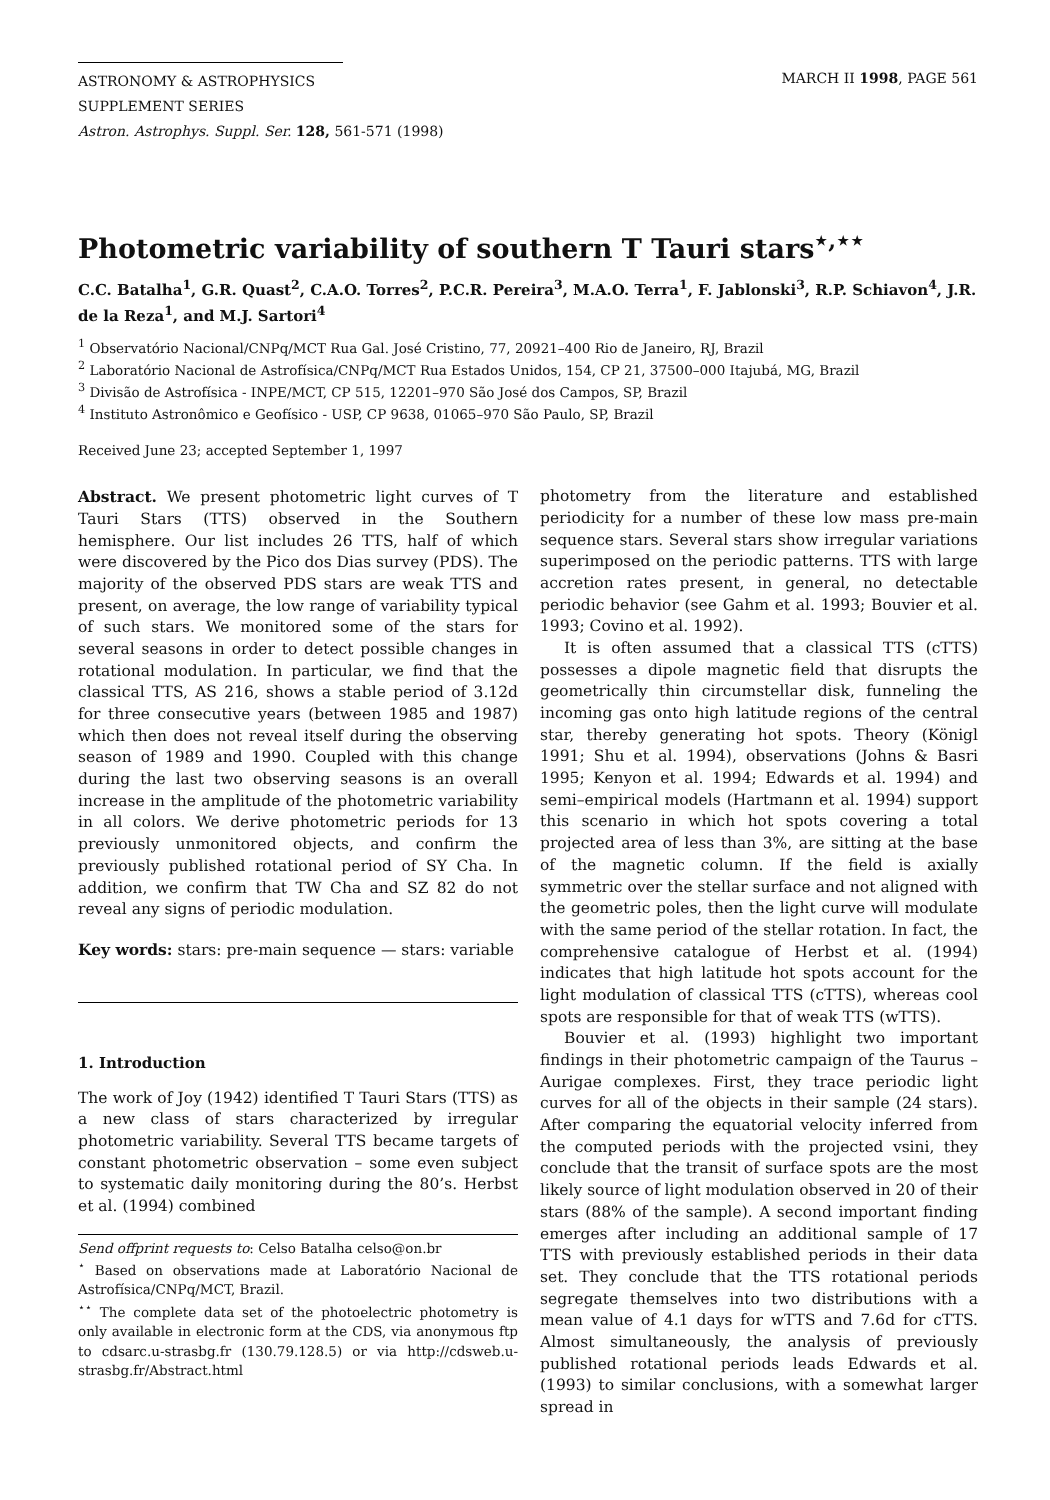ASTRONOMY & ASTROPHYSICS
SUPPLEMENT SERIES
MARCH II 1998, PAGE 561
Astron. Astrophys. Suppl. Ser. 128, 561-571 (1998)
Photometric variability of southern T Tauri stars<sup>⋆,⋆⋆</sup>
C.C. Batalha<sup>1</sup>, G.R. Quast<sup>2</sup>, C.A.O. Torres<sup>2</sup>, P.C.R. Pereira<sup>3</sup>, M.A.O. Terra<sup>1</sup>, F. Jablonski<sup>3</sup>, R.P. Schiavon<sup>4</sup>, J.R. de la Reza<sup>1</sup>, and M.J. Sartori<sup>4</sup>
<sup>1</sup> Observatório Nacional/CNPq/MCT Rua Gal. José Cristino, 77, 20921–400 Rio de Janeiro, RJ, Brazil
<sup>2</sup> Laboratório Nacional de Astrofísica/CNPq/MCT Rua Estados Unidos, 154, CP 21, 37500–000 Itajubá, MG, Brazil
<sup>3</sup> Divisão de Astrofísica - INPE/MCT, CP 515, 12201–970 São José dos Campos, SP, Brazil
<sup>4</sup> Instituto Astronômico e Geofísico - USP, CP 9638, 01065–970 São Paulo, SP, Brazil
Received June 23; accepted September 1, 1997
Abstract. We present photometric light curves of T Tauri Stars (TTS) observed in the Southern hemisphere. Our list includes 26 TTS, half of which were discovered by the Pico dos Dias survey (PDS). The majority of the observed PDS stars are weak TTS and present, on average, the low range of variability typical of such stars. We monitored some of the stars for several seasons in order to detect possible changes in rotational modulation. In particular, we find that the classical TTS, AS 216, shows a stable period of 3.12d for three consecutive years (between 1985 and 1987) which then does not reveal itself during the observing season of 1989 and 1990. Coupled with this change during the last two observing seasons is an overall increase in the amplitude of the photometric variability in all colors. We derive photometric periods for 13 previously unmonitored objects, and confirm the previously published rotational period of SY Cha. In addition, we confirm that TW Cha and SZ 82 do not reveal any signs of periodic modulation.
Key words: stars: pre-main sequence — stars: variable
1. Introduction
The work of Joy (1942) identified T Tauri Stars (TTS) as a new class of stars characterized by irregular photometric variability. Several TTS became targets of constant photometric observation – some even subject to systematic daily monitoring during the 80’s. Herbst et al. (1994) combined
Send offprint requests to: Celso Batalha celso@on.br
<sup>⋆</sup> Based on observations made at Laboratório Nacional de Astrofísica/CNPq/MCT, Brazil.
<sup>⋆⋆</sup> The complete data set of the photoelectric photometry is only available in electronic form at the CDS, via anonymous ftp to cdsarc.u-strasbg.fr (130.79.128.5) or via http://cdsweb.u-strasbg.fr/Abstract.html
photometry from the literature and established periodicity for a number of these low mass pre-main sequence stars. Several stars show irregular variations superimposed on the periodic patterns. TTS with large accretion rates present, in general, no detectable periodic behavior (see Gahm et al. 1993; Bouvier et al. 1993; Covino et al. 1992).
It is often assumed that a classical TTS (cTTS) possesses a dipole magnetic field that disrupts the geometrically thin circumstellar disk, funneling the incoming gas onto high latitude regions of the central star, thereby generating hot spots. Theory (Königl 1991; Shu et al. 1994), observations (Johns & Basri 1995; Kenyon et al. 1994; Edwards et al. 1994) and semi–empirical models (Hartmann et al. 1994) support this scenario in which hot spots covering a total projected area of less than 3%, are sitting at the base of the magnetic column. If the field is axially symmetric over the stellar surface and not aligned with the geometric poles, then the light curve will modulate with the same period of the stellar rotation. In fact, the comprehensive catalogue of Herbst et al. (1994) indicates that high latitude hot spots account for the light modulation of classical TTS (cTTS), whereas cool spots are responsible for that of weak TTS (wTTS).
Bouvier et al. (1993) highlight two important findings in their photometric campaign of the Taurus – Aurigae complexes. First, they trace periodic light curves for all of the objects in their sample (24 stars). After comparing the equatorial velocity inferred from the computed periods with the projected vsini, they conclude that the transit of surface spots are the most likely source of light modulation observed in 20 of their stars (88% of the sample). A second important finding emerges after including an additional sample of 17 TTS with previously established periods in their data set. They conclude that the TTS rotational periods segregate themselves into two distributions with a mean value of 4.1 days for wTTS and 7.6d for cTTS. Almost simultaneously, the analysis of previously published rotational periods leads Edwards et al. (1993) to similar conclusions, with a somewhat larger spread in